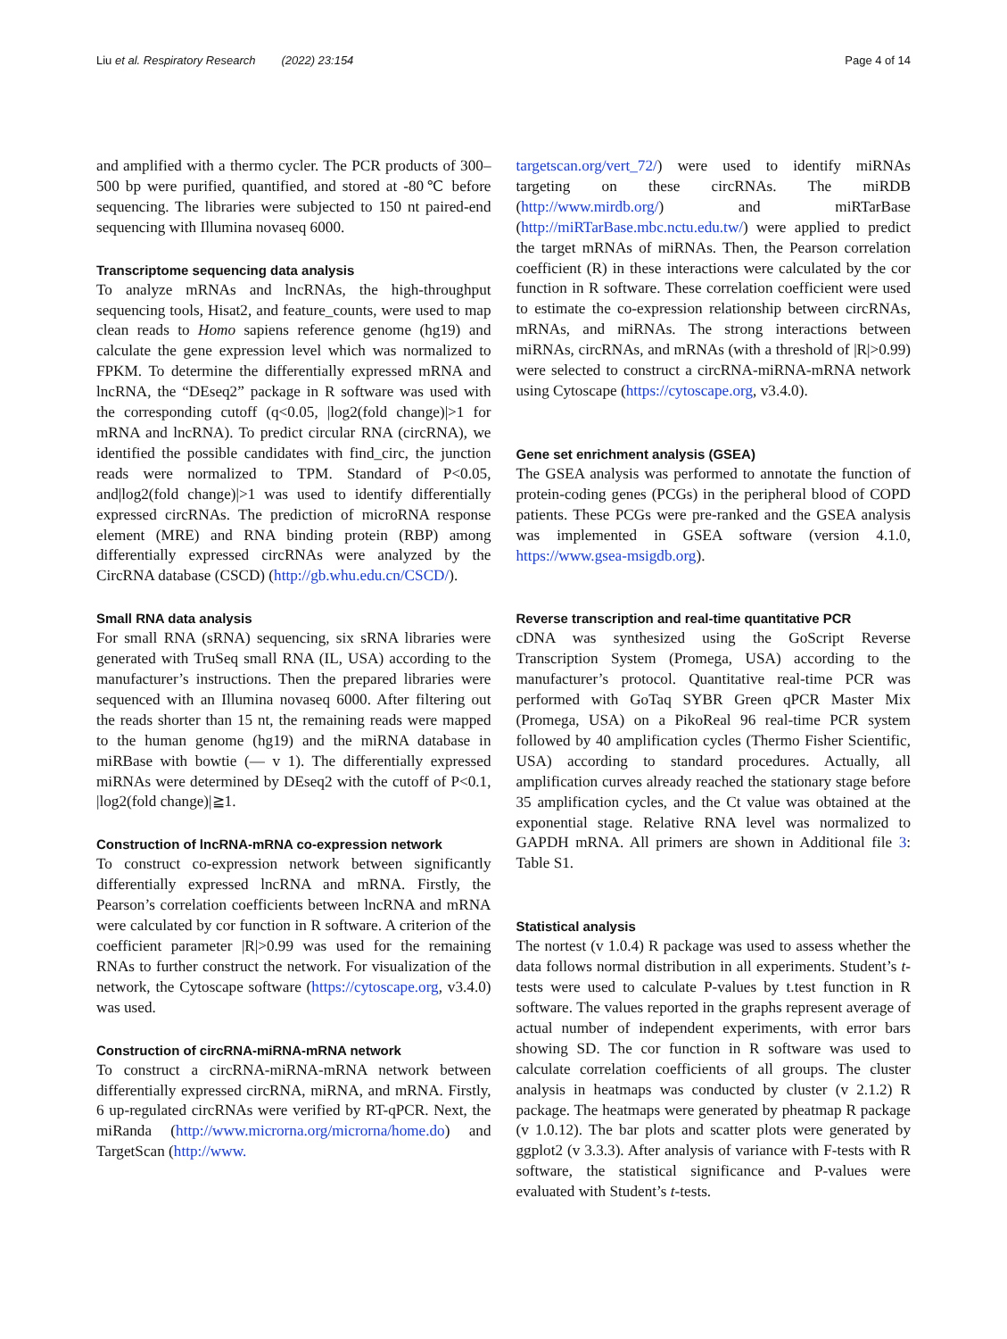Liu et al. Respiratory Research (2022) 23:154 Page 4 of 14
and amplified with a thermo cycler. The PCR products of 300–500 bp were purified, quantified, and stored at -80℃ before sequencing. The libraries were subjected to 150 nt paired-end sequencing with Illumina novaseq 6000.
Transcriptome sequencing data analysis
To analyze mRNAs and lncRNAs, the high-throughput sequencing tools, Hisat2, and feature_counts, were used to map clean reads to Homo sapiens reference genome (hg19) and calculate the gene expression level which was normalized to FPKM. To determine the differentially expressed mRNA and lncRNA, the “DEseq2” package in R software was used with the corresponding cutoff (q<0.05, |log2(fold change)|>1 for mRNA and lncRNA). To predict circular RNA (circRNA), we identified the possible candidates with find_circ, the junction reads were normalized to TPM. Standard of P<0.05, and|log2(fold change)|>1 was used to identify differentially expressed circRNAs. The prediction of microRNA response element (MRE) and RNA binding protein (RBP) among differentially expressed circRNAs were analyzed by the CircRNA database (CSCD) (http://gb.whu.edu.cn/CSCD/).
Small RNA data analysis
For small RNA (sRNA) sequencing, six sRNA libraries were generated with TruSeq small RNA (IL, USA) according to the manufacturer’s instructions. Then the prepared libraries were sequenced with an Illumina novaseq 6000. After filtering out the reads shorter than 15 nt, the remaining reads were mapped to the human genome (hg19) and the miRNA database in miRBase with bowtie (— v 1). The differentially expressed miRNAs were determined by DEseq2 with the cutoff of P<0.1, |log2(fold change)|≧1.
Construction of lncRNA-mRNA co-expression network
To construct co-expression network between significantly differentially expressed lncRNA and mRNA. Firstly, the Pearson’s correlation coefficients between lncRNA and mRNA were calculated by cor function in R software. A criterion of the coefficient parameter |R|>0.99 was used for the remaining RNAs to further construct the network. For visualization of the network, the Cytoscape software (https://cytoscape.org, v3.4.0) was used.
Construction of circRNA-miRNA-mRNA network
To construct a circRNA-miRNA-mRNA network between differentially expressed circRNA, miRNA, and mRNA. Firstly, 6 up-regulated circRNAs were verified by RT-qPCR. Next, the miRanda (http://www.microrna.org/microrna/home.do) and TargetScan (http://www.
targetscan.org/vert_72/) were used to identify miRNAs targeting on these circRNAs. The miRDB (http://www.mirdb.org/) and miRTarBase (http://miRTarBase.mbc.nctu.edu.tw/) were applied to predict the target mRNAs of miRNAs. Then, the Pearson correlation coefficient (R) in these interactions were calculated by the cor function in R software. These correlation coefficient were used to estimate the co-expression relationship between circRNAs, mRNAs, and miRNAs. The strong interactions between miRNAs, circRNAs, and mRNAs (with a threshold of |R|>0.99) were selected to construct a circRNA-miRNA-mRNA network using Cytoscape (https://cytoscape.org, v3.4.0).
Gene set enrichment analysis (GSEA)
The GSEA analysis was performed to annotate the function of protein-coding genes (PCGs) in the peripheral blood of COPD patients. These PCGs were pre-ranked and the GSEA analysis was implemented in GSEA software (version 4.1.0, https://www.gsea-msigdb.org).
Reverse transcription and real-time quantitative PCR
cDNA was synthesized using the GoScript Reverse Transcription System (Promega, USA) according to the manufacturer’s protocol. Quantitative real-time PCR was performed with GoTaq SYBR Green qPCR Master Mix (Promega, USA) on a PikoReal 96 real-time PCR system followed by 40 amplification cycles (Thermo Fisher Scientific, USA) according to standard procedures. Actually, all amplification curves already reached the stationary stage before 35 amplification cycles, and the Ct value was obtained at the exponential stage. Relative RNA level was normalized to GAPDH mRNA. All primers are shown in Additional file 3: Table S1.
Statistical analysis
The nortest (v 1.0.4) R package was used to assess whether the data follows normal distribution in all experiments. Student’s t-tests were used to calculate P-values by t.test function in R software. The values reported in the graphs represent average of actual number of independent experiments, with error bars showing SD. The cor function in R software was used to calculate correlation coefficients of all groups. The cluster analysis in heatmaps was conducted by cluster (v 2.1.2) R package. The heatmaps were generated by pheatmap R package (v 1.0.12). The bar plots and scatter plots were generated by ggplot2 (v 3.3.3). After analysis of variance with F-tests with R software, the statistical significance and P-values were evaluated with Student’s t-tests.